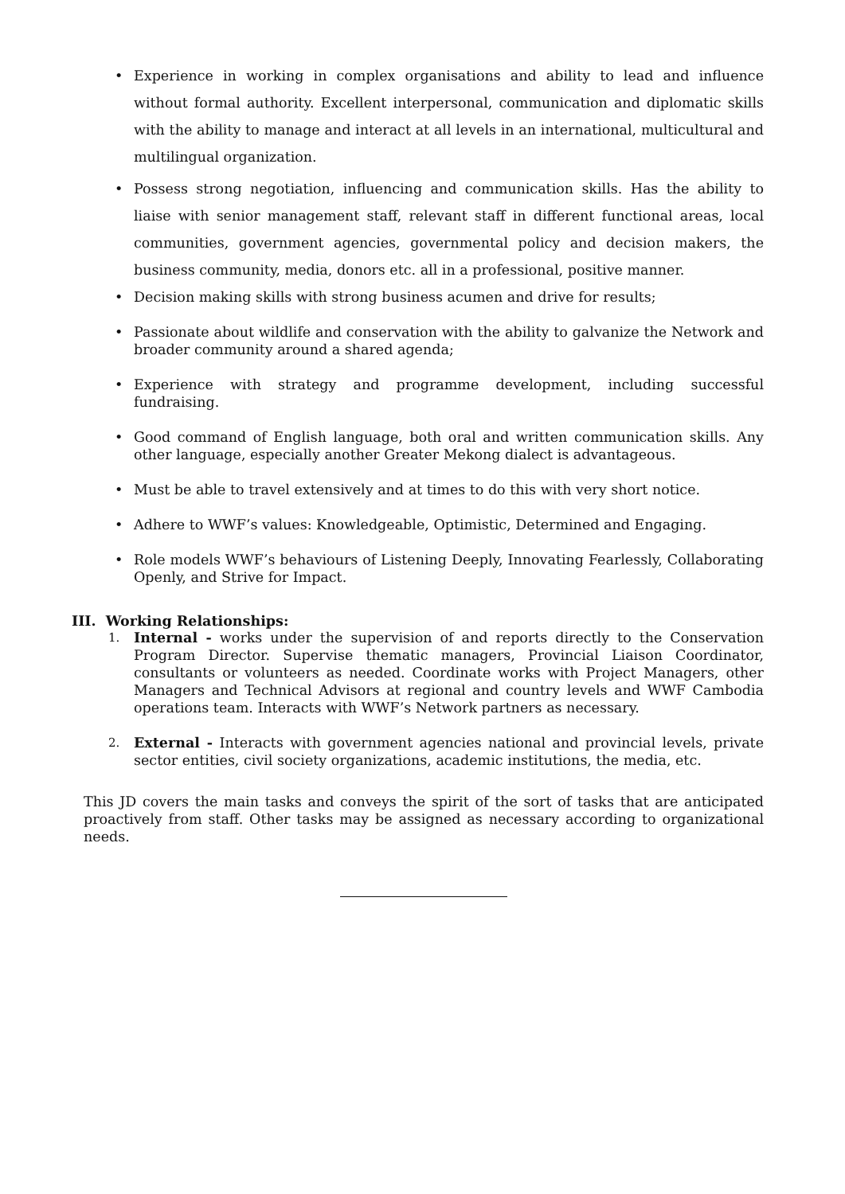• Experience in working in complex organisations and ability to lead and influence without formal authority. Excellent interpersonal, communication and diplomatic skills with the ability to manage and interact at all levels in an international, multicultural and multilingual organization.
• Possess strong negotiation, influencing and communication skills. Has the ability to liaise with senior management staff, relevant staff in different functional areas, local communities, government agencies, governmental policy and decision makers, the business community, media, donors etc. all in a professional, positive manner.
• Decision making skills with strong business acumen and drive for results;
• Passionate about wildlife and conservation with the ability to galvanize the Network and broader community around a shared agenda;
• Experience with strategy and programme development, including successful fundraising.
• Good command of English language, both oral and written communication skills. Any other language, especially another Greater Mekong dialect is advantageous.
• Must be able to travel extensively and at times to do this with very short notice.
• Adhere to WWF’s values: Knowledgeable, Optimistic, Determined and Engaging.
• Role models WWF’s behaviours of Listening Deeply, Innovating Fearlessly, Collaborating Openly, and Strive for Impact.
III. Working Relationships:
1. Internal - works under the supervision of and reports directly to the Conservation Program Director. Supervise thematic managers, Provincial Liaison Coordinator, consultants or volunteers as needed. Coordinate works with Project Managers, other Managers and Technical Advisors at regional and country levels and WWF Cambodia operations team. Interacts with WWF’s Network partners as necessary.
2. External - Interacts with government agencies national and provincial levels, private sector entities, civil society organizations, academic institutions, the media, etc.
This JD covers the main tasks and conveys the spirit of the sort of tasks that are anticipated proactively from staff. Other tasks may be assigned as necessary according to organizational needs.